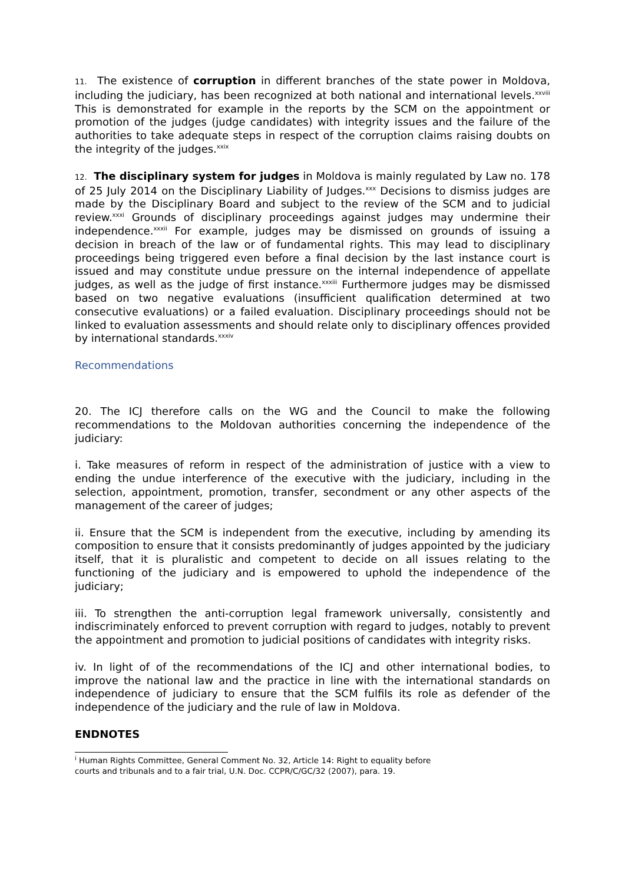11. The existence of corruption in different branches of the state power in Moldova, including the judiciary, has been recognized at both national and international levels.<sup>xxviii</sup> This is demonstrated for example in the reports by the SCM on the appointment or promotion of the judges (judge candidates) with integrity issues and the failure of the authorities to take adequate steps in respect of the corruption claims raising doubts on the integrity of the judges.<sup>xxix</sup>
12. The disciplinary system for judges in Moldova is mainly regulated by Law no. 178 of 25 July 2014 on the Disciplinary Liability of Judges.<sup>xxx</sup> Decisions to dismiss judges are made by the Disciplinary Board and subject to the review of the SCM and to judicial review.<sup>xxxi</sup> Grounds of disciplinary proceedings against judges may undermine their independence.<sup>xxxii</sup> For example, judges may be dismissed on grounds of issuing a decision in breach of the law or of fundamental rights. This may lead to disciplinary proceedings being triggered even before a final decision by the last instance court is issued and may constitute undue pressure on the internal independence of appellate judges, as well as the judge of first instance.<sup>xxxiii</sup> Furthermore judges may be dismissed based on two negative evaluations (insufficient qualification determined at two consecutive evaluations) or a failed evaluation. Disciplinary proceedings should not be linked to evaluation assessments and should relate only to disciplinary offences provided by international standards.<sup>xxxiv</sup>
Recommendations
20. The ICJ therefore calls on the WG and the Council to make the following recommendations to the Moldovan authorities concerning the independence of the judiciary:
i. Take measures of reform in respect of the administration of justice with a view to ending the undue interference of the executive with the judiciary, including in the selection, appointment, promotion, transfer, secondment or any other aspects of the management of the career of judges;
ii. Ensure that the SCM is independent from the executive, including by amending its composition to ensure that it consists predominantly of judges appointed by the judiciary itself, that it is pluralistic and competent to decide on all issues relating to the functioning of the judiciary and is empowered to uphold the independence of the judiciary;
iii. To strengthen the anti-corruption legal framework universally, consistently and indiscriminately enforced to prevent corruption with regard to judges, notably to prevent the appointment and promotion to judicial positions of candidates with integrity risks.
iv. In light of of the recommendations of the ICJ and other international bodies, to improve the national law and the practice in line with the international standards on independence of judiciary to ensure that the SCM fulfils its role as defender of the independence of the judiciary and the rule of law in Moldova.
ENDNOTES
<sup>i</sup> Human Rights Committee, General Comment No. 32, Article 14: Right to equality before
courts and tribunals and to a fair trial, U.N. Doc. CCPR/C/GC/32 (2007), para. 19.